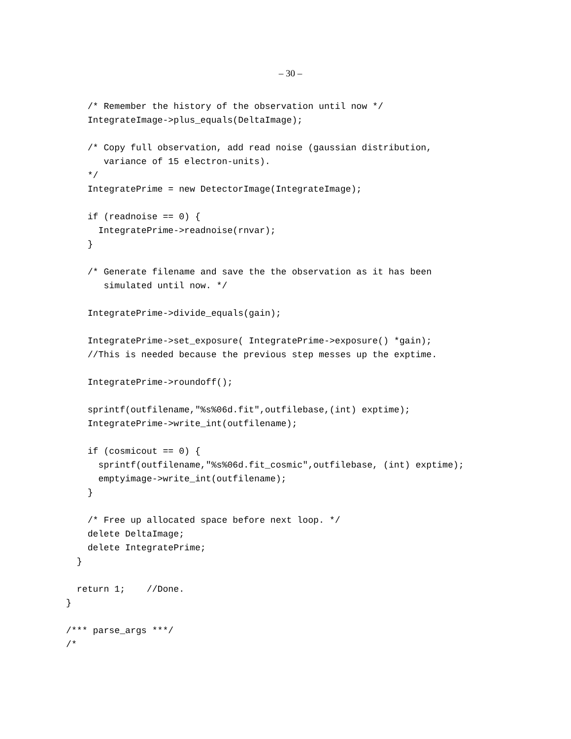– 30 –
    /* Remember the history of the observation until now */
    IntegrateImage->plus_equals(DeltaImage);

    /* Copy full observation, add read noise (gaussian distribution,
       variance of 15 electron-units).
    */
    IntegratePrime = new DetectorImage(IntegrateImage);

    if (readnoise == 0) {
      IntegratePrime->readnoise(rnvar);
    }

    /* Generate filename and save the the observation as it has been
       simulated until now. */

    IntegratePrime->divide_equals(gain);

    IntegratePrime->set_exposure( IntegratePrime->exposure() *gain);
    //This is needed because the previous step messes up the exptime.

    IntegratePrime->roundoff();

    sprintf(outfilename,"%s%06d.fit",outfilebase,(int) exptime);
    IntegratePrime->write_int(outfilename);

    if (cosmicout == 0) {
      sprintf(outfilename,"%s%06d.fit_cosmic",outfilebase, (int) exptime);
      emptyimage->write_int(outfilename);
    }

    /* Free up allocated space before next loop. */
    delete DeltaImage;
    delete IntegratePrime;
  }

  return 1;    //Done.
}

/*** parse_args ***/
/*